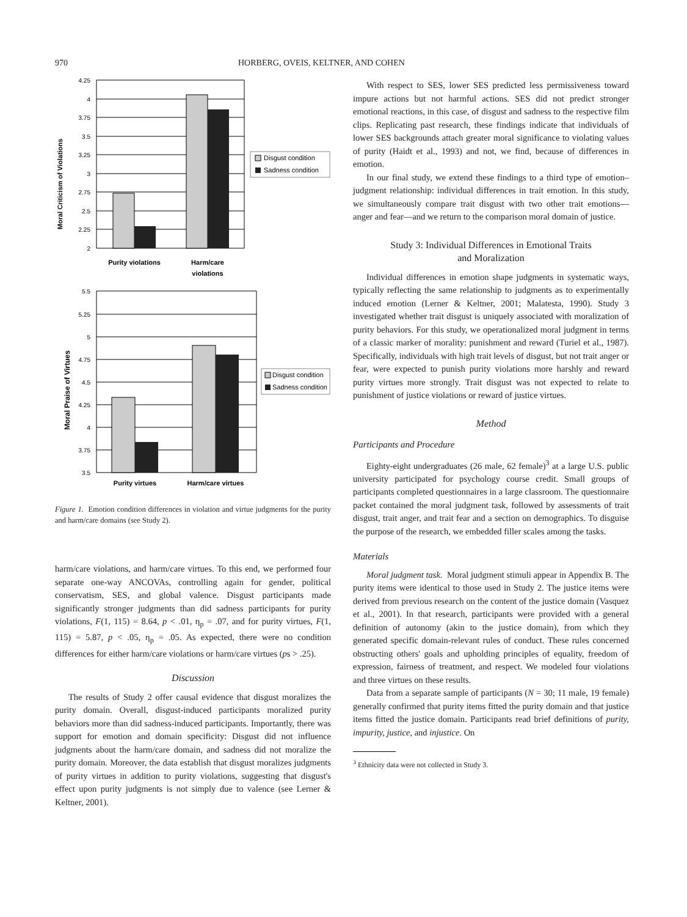970 HORBERG, OVEIS, KELTNER, AND COHEN
Moral Criticism of Violations
4.25
4
3.75
3.5
3.25
3
2.75
2.5
2.25
2
Disgust condition
Sadness condition
Purity violations
Harm/care
violations
Moral Praise of Virtues
5.5
5.25
5
4.75
4.5
4.25
4
3.75
3.5
Disgust condition
Sadness condition
Purity virtues
Harm/care virtues
Figure 1. Emotion condition differences in violation and virtue judgments for the purity and harm/care domains (see Study 2).
harm/care violations, and harm/care virtues. To this end, we performed four separate one-way ANCOVAs, controlling again for gender, political conservatism, SES, and global valence. Disgust participants made significantly stronger judgments than did sadness participants for purity violations, F(1, 115) = 8.64, p < .01, η<sub>p</sub> = .07, and for purity virtues, F(1, 115) = 5.87, p < .05, η<sub>p</sub> = .05. As expected, there were no condition differences for either harm/care violations or harm/care virtues (ps > .25).
Discussion
The results of Study 2 offer causal evidence that disgust moralizes the purity domain. Overall, disgust-induced participants moralized purity behaviors more than did sadness-induced participants. Importantly, there was support for emotion and domain specificity: Disgust did not influence judgments about the harm/care domain, and sadness did not moralize the purity domain. Moreover, the data establish that disgust moralizes judgments of purity virtues in addition to purity violations, suggesting that disgust's effect upon purity judgments is not simply due to valence (see Lerner & Keltner, 2001).
With respect to SES, lower SES predicted less permissiveness toward impure actions but not harmful actions. SES did not predict stronger emotional reactions, in this case, of disgust and sadness to the respective film clips. Replicating past research, these findings indicate that individuals of lower SES backgrounds attach greater moral significance to violating values of purity (Haidt et al., 1993) and not, we find, because of differences in emotion.
In our final study, we extend these findings to a third type of emotion–judgment relationship: individual differences in trait emotion. In this study, we simultaneously compare trait disgust with two other trait emotions—anger and fear—and we return to the comparison moral domain of justice.
Study 3: Individual Differences in Emotional Traits
and Moralization
Individual differences in emotion shape judgments in systematic ways, typically reflecting the same relationship to judgments as to experimentally induced emotion (Lerner & Keltner, 2001; Malatesta, 1990). Study 3 investigated whether trait disgust is uniquely associated with moralization of purity behaviors. For this study, we operationalized moral judgment in terms of a classic marker of morality: punishment and reward (Turiel et al., 1987). Specifically, individuals with high trait levels of disgust, but not trait anger or fear, were expected to punish purity violations more harshly and reward purity virtues more strongly. Trait disgust was not expected to relate to punishment of justice violations or reward of justice virtues.
Method
Participants and Procedure
Eighty-eight undergraduates (26 male, 62 female)<sup>3</sup> at a large U.S. public university participated for psychology course credit. Small groups of participants completed questionnaires in a large classroom. The questionnaire packet contained the moral judgment task, followed by assessments of trait disgust, trait anger, and trait fear and a section on demographics. To disguise the purpose of the research, we embedded filler scales among the tasks.
Materials
Moral judgment task. Moral judgment stimuli appear in Appendix B. The purity items were identical to those used in Study 2. The justice items were derived from previous research on the content of the justice domain (Vasquez et al., 2001). In that research, participants were provided with a general definition of autonomy (akin to the justice domain), from which they generated specific domain-relevant rules of conduct. These rules concerned obstructing others' goals and upholding principles of equality, freedom of expression, fairness of treatment, and respect. We modeled four violations and three virtues on these results.
Data from a separate sample of participants (N = 30; 11 male, 19 female) generally confirmed that purity items fitted the purity domain and that justice items fitted the justice domain. Participants read brief definitions of purity, impurity, justice, and injustice. On
<sup>3</sup> Ethnicity data were not collected in Study 3.